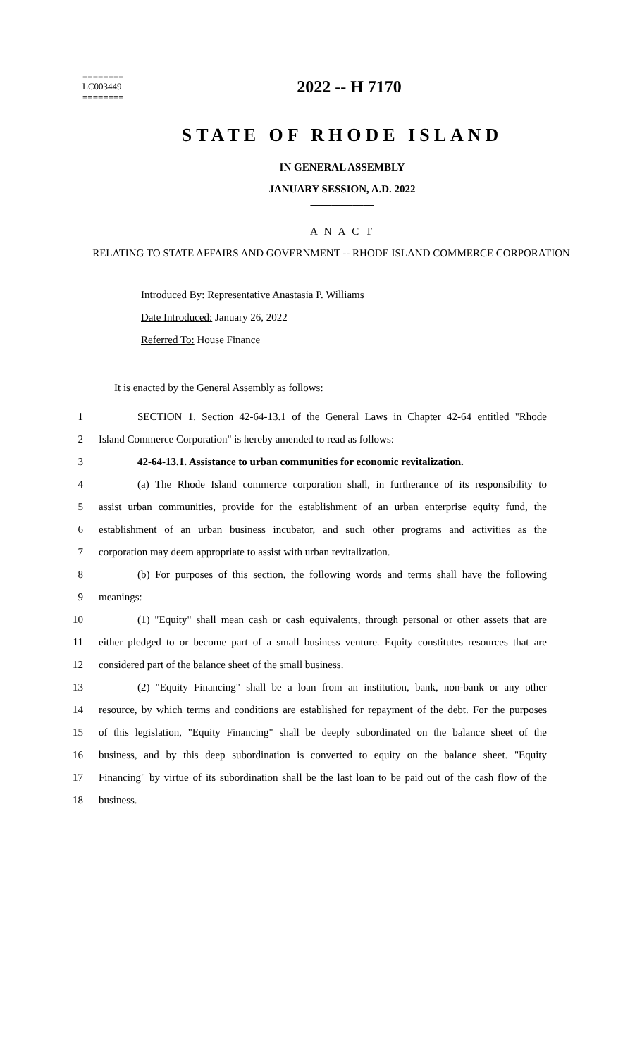========
LC003449
========
2022 -- H 7170
STATE OF RHODE ISLAND
IN GENERAL ASSEMBLY
JANUARY SESSION, A.D. 2022
____________
A N A C T
RELATING TO STATE AFFAIRS AND GOVERNMENT -- RHODE ISLAND COMMERCE CORPORATION
Introduced By: Representative Anastasia P. Williams
Date Introduced: January 26, 2022
Referred To: House Finance
It is enacted by the General Assembly as follows:
1 SECTION 1. Section 42-64-13.1 of the General Laws in Chapter 42-64 entitled "Rhode
2 Island Commerce Corporation" is hereby amended to read as follows:
3 42-64-13.1. Assistance to urban communities for economic revitalization.
4 (a) The Rhode Island commerce corporation shall, in furtherance of its responsibility to
5 assist urban communities, provide for the establishment of an urban enterprise equity fund, the
6 establishment of an urban business incubator, and such other programs and activities as the
7 corporation may deem appropriate to assist with urban revitalization.
8 (b) For purposes of this section, the following words and terms shall have the following
9 meanings:
10 (1) "Equity" shall mean cash or cash equivalents, through personal or other assets that are
11 either pledged to or become part of a small business venture. Equity constitutes resources that are
12 considered part of the balance sheet of the small business.
13 (2) "Equity Financing" shall be a loan from an institution, bank, non-bank or any other
14 resource, by which terms and conditions are established for repayment of the debt. For the purposes
15 of this legislation, "Equity Financing" shall be deeply subordinated on the balance sheet of the
16 business, and by this deep subordination is converted to equity on the balance sheet. "Equity
17 Financing" by virtue of its subordination shall be the last loan to be paid out of the cash flow of the
18 business.